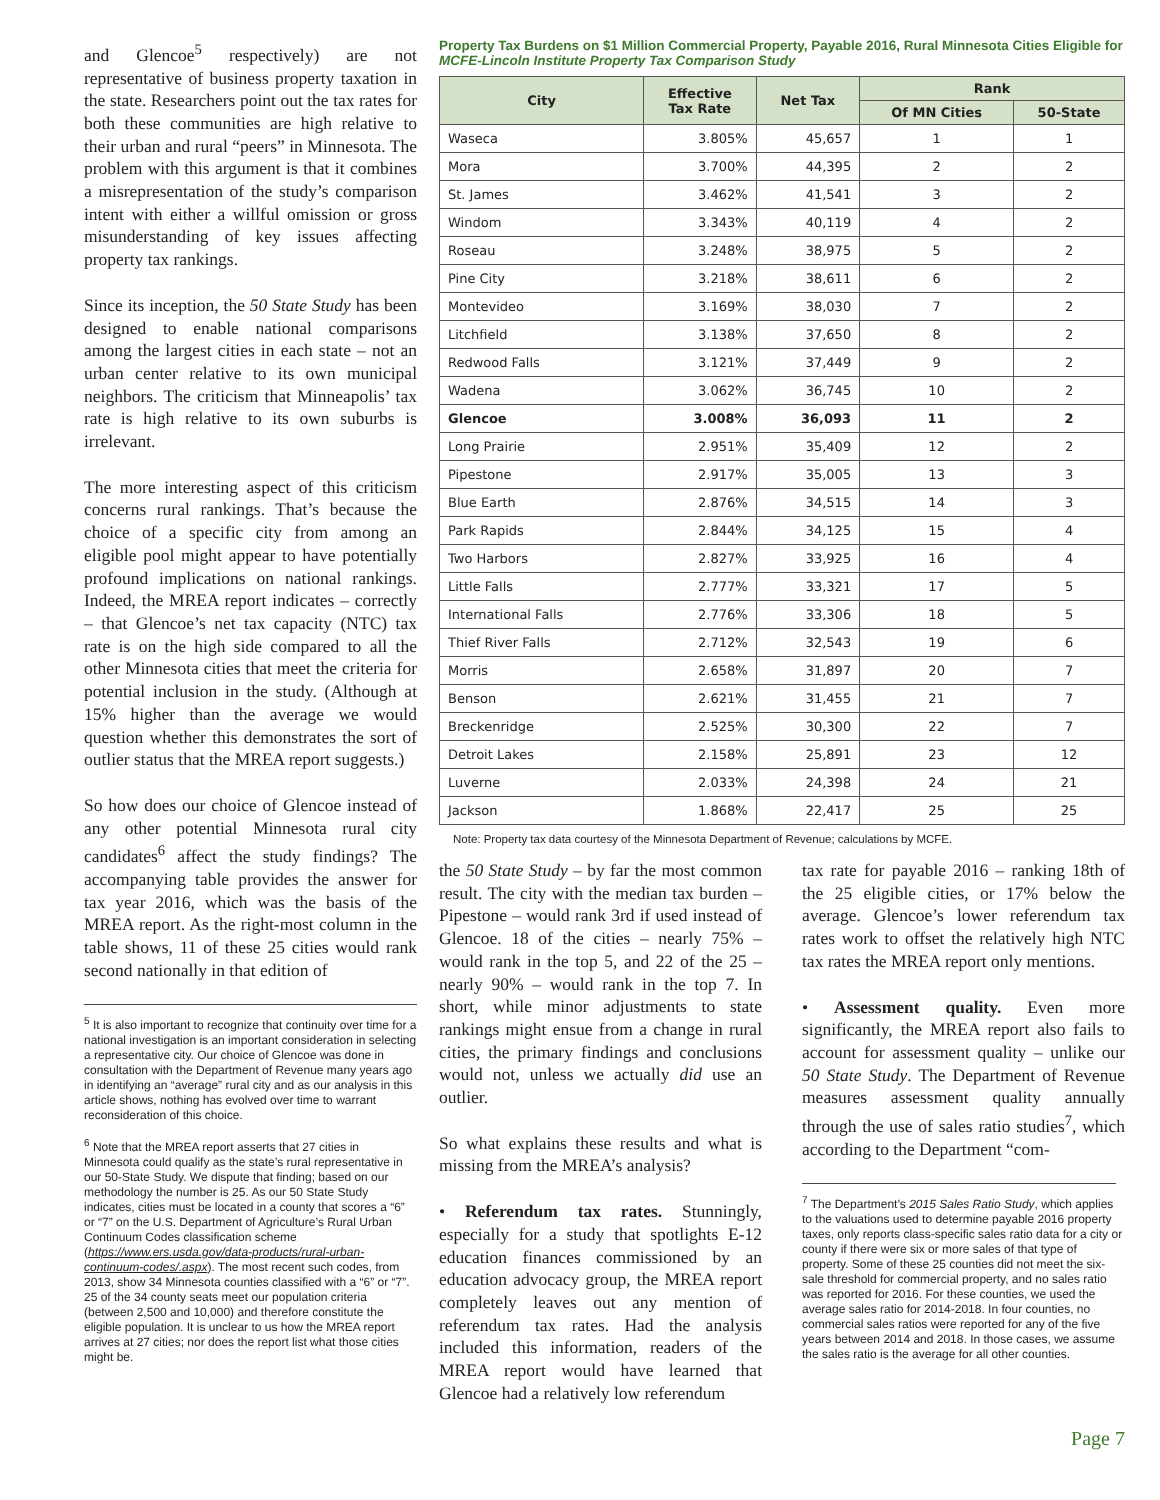and Glencoe<sup>5</sup> respectively) are not representative of business property taxation in the state. Researchers point out the tax rates for both these communities are high relative to their urban and rural “peers” in Minnesota. The problem with this argument is that it combines a misrepresentation of the study’s comparison intent with either a willful omission or gross misunderstanding of key issues affecting property tax rankings.
Since its inception, the 50 State Study has been designed to enable national comparisons among the largest cities in each state – not an urban center relative to its own municipal neighbors. The criticism that Minneapolis’ tax rate is high relative to its own suburbs is irrelevant.
The more interesting aspect of this criticism concerns rural rankings. That’s because the choice of a specific city from among an eligible pool might appear to have potentially profound implications on national rankings. Indeed, the MREA report indicates – correctly – that Glencoe’s net tax capacity (NTC) tax rate is on the high side compared to all the other Minnesota cities that meet the criteria for potential inclusion in the study. (Although at 15% higher than the average we would question whether this demonstrates the sort of outlier status that the MREA report suggests.)
So how does our choice of Glencoe instead of any other potential Minnesota rural city candidates<sup>6</sup> affect the study findings? The accompanying table provides the answer for tax year 2016, which was the basis of the MREA report. As the right-most column in the table shows, 11 of these 25 cities would rank second nationally in that edition of
<sup>5</sup> It is also important to recognize that continuity over time for a national investigation is an important consideration in selecting a representative city. Our choice of Glencoe was done in consultation with the Department of Revenue many years ago in identifying an “average” rural city and as our analysis in this article shows, nothing has evolved over time to warrant reconsideration of this choice.
<sup>6</sup> Note that the MREA report asserts that 27 cities in Minnesota could qualify as the state’s rural representative in our 50-State Study. We dispute that finding; based on our methodology the number is 25. As our 50 State Study indicates, cities must be located in a county that scores a “6” or “7” on the U.S. Department of Agriculture’s Rural Urban Continuum Codes classification scheme (https://www.ers.usda.gov/data-products/rural-urban-continuum-codes/.aspx). The most recent such codes, from 2013, show 34 Minnesota counties classified with a “6” or “7”. 25 of the 34 county seats meet our population criteria (between 2,500 and 10,000) and therefore constitute the eligible population. It is unclear to us how the MREA report arrives at 27 cities; nor does the report list what those cities might be.
Property Tax Burdens on $1 Million Commercial Property, Payable 2016, Rural Minnesota Cities Eligible for MCFE-Lincoln Institute Property Tax Comparison Study
| City | Effective Tax Rate | Net Tax | Rank | |
| --- | --- | --- | --- | --- |
| | | | Of MN Cities | 50-State |
| Waseca | 3.805% | 45,657 | 1 | 1 |
| Mora | 3.700% | 44,395 | 2 | 2 |
| St. James | 3.462% | 41,541 | 3 | 2 |
| Windom | 3.343% | 40,119 | 4 | 2 |
| Roseau | 3.248% | 38,975 | 5 | 2 |
| Pine City | 3.218% | 38,611 | 6 | 2 |
| Montevideo | 3.169% | 38,030 | 7 | 2 |
| Litchfield | 3.138% | 37,650 | 8 | 2 |
| Redwood Falls | 3.121% | 37,449 | 9 | 2 |
| Wadena | 3.062% | 36,745 | 10 | 2 |
| Glencoe | 3.008% | 36,093 | 11 | 2 |
| Long Prairie | 2.951% | 35,409 | 12 | 2 |
| Pipestone | 2.917% | 35,005 | 13 | 3 |
| Blue Earth | 2.876% | 34,515 | 14 | 3 |
| Park Rapids | 2.844% | 34,125 | 15 | 4 |
| Two Harbors | 2.827% | 33,925 | 16 | 4 |
| Little Falls | 2.777% | 33,321 | 17 | 5 |
| International Falls | 2.776% | 33,306 | 18 | 5 |
| Thief River Falls | 2.712% | 32,543 | 19 | 6 |
| Morris | 2.658% | 31,897 | 20 | 7 |
| Benson | 2.621% | 31,455 | 21 | 7 |
| Breckenridge | 2.525% | 30,300 | 22 | 7 |
| Detroit Lakes | 2.158% | 25,891 | 23 | 12 |
| Luverne | 2.033% | 24,398 | 24 | 21 |
| Jackson | 1.868% | 22,417 | 25 | 25 |
Note: Property tax data courtesy of the Minnesota Department of Revenue; calculations by MCFE.
the 50 State Study – by far the most common result. The city with the median tax burden – Pipestone – would rank 3rd if used instead of Glencoe. 18 of the cities – nearly 75% – would rank in the top 5, and 22 of the 25 – nearly 90% – would rank in the top 7. In short, while minor adjustments to state rankings might ensue from a change in rural cities, the primary findings and conclusions would not, unless we actually did use an outlier.
So what explains these results and what is missing from the MREA’s analysis?
• Referendum tax rates. Stunningly, especially for a study that spotlights E-12 education finances commissioned by an education advocacy group, the MREA report completely leaves out any mention of referendum tax rates. Had the analysis included this information, readers of the MREA report would have learned that Glencoe had a relatively low referendum
tax rate for payable 2016 – ranking 18th of the 25 eligible cities, or 17% below the average. Glencoe’s lower referendum tax rates work to offset the relatively high NTC tax rates the MREA report only mentions.
• Assessment quality. Even more significantly, the MREA report also fails to account for assessment quality – unlike our 50 State Study. The Department of Revenue measures assessment quality annually through the use of sales ratio studies<sup>7</sup>, which according to the Department “com-
<sup>7</sup> The Department’s 2015 Sales Ratio Study, which applies to the valuations used to determine payable 2016 property taxes, only reports class-specific sales ratio data for a city or county if there were six or more sales of that type of property. Some of these 25 counties did not meet the six-sale threshold for commercial property, and no sales ratio was reported for 2016. For these counties, we used the average sales ratio for 2014-2018. In four counties, no commercial sales ratios were reported for any of the five years between 2014 and 2018. In those cases, we assume the sales ratio is the average for all other counties.
Page 7